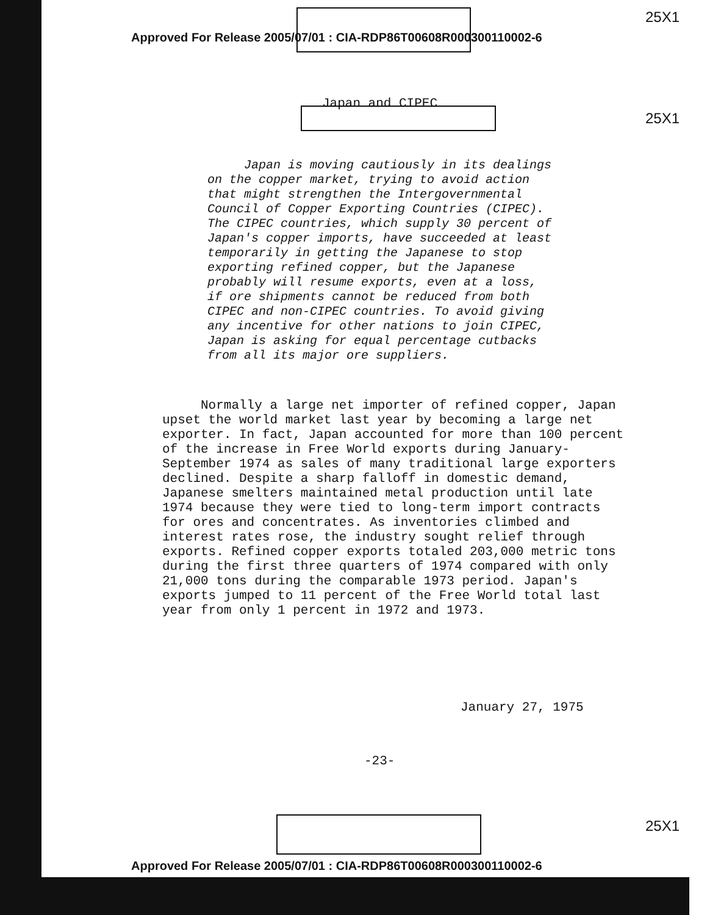25X1
25X1
25X1
Approved For Release 2005/07/01 : CIA-RDP86T00608R000300110002-6
Japan and CIPEC
Japan is moving cautiously in its dealings on the copper market, trying to avoid action that might strengthen the Intergovernmental Council of Copper Exporting Countries (CIPEC). The CIPEC countries, which supply 30 percent of Japan's copper imports, have succeeded at least temporarily in getting the Japanese to stop exporting refined copper, but the Japanese probably will resume exports, even at a loss, if ore shipments cannot be reduced from both CIPEC and non-CIPEC countries. To avoid giving any incentive for other nations to join CIPEC, Japan is asking for equal percentage cutbacks from all its major ore suppliers.
Normally a large net importer of refined copper, Japan upset the world market last year by becoming a large net exporter. In fact, Japan accounted for more than 100 percent of the increase in Free World exports during January-September 1974 as sales of many traditional large exporters declined. Despite a sharp falloff in domestic demand, Japanese smelters maintained metal production until late 1974 because they were tied to long-term import contracts for ores and concentrates. As inventories climbed and interest rates rose, the industry sought relief through exports. Refined copper exports totaled 203,000 metric tons during the first three quarters of 1974 compared with only 21,000 tons during the comparable 1973 period. Japan's exports jumped to 11 percent of the Free World total last year from only 1 percent in 1972 and 1973.
January 27, 1975
-23-
Approved For Release 2005/07/01 : CIA-RDP86T00608R000300110002-6